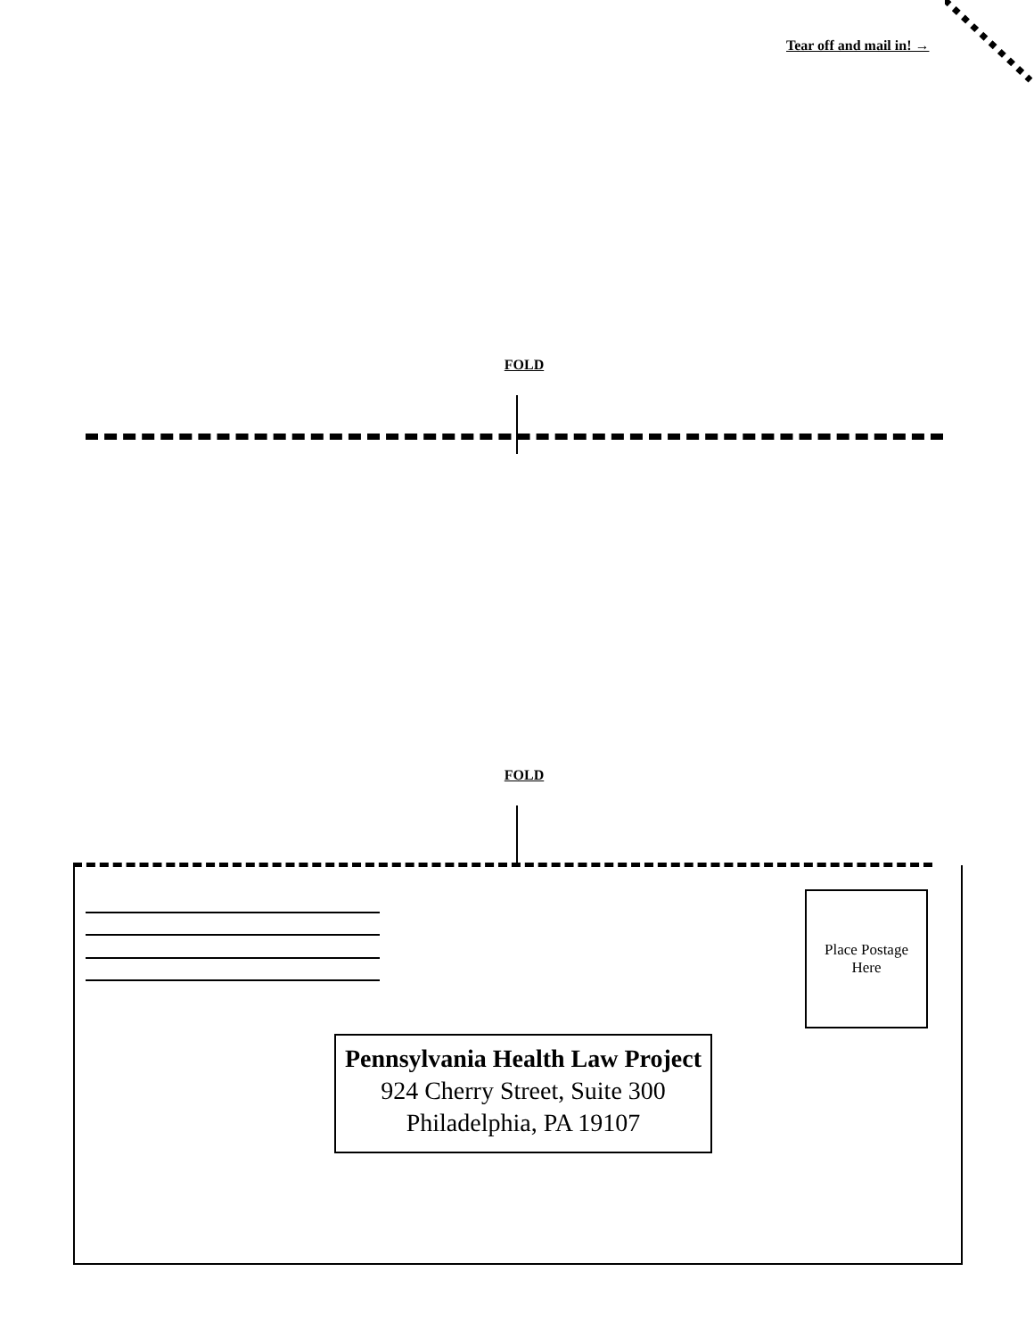Tear off and mail in! →
FOLD
FOLD
Place Postage
Here
Pennsylvania Health Law Project
924 Cherry Street, Suite 300
Philadelphia, PA 19107